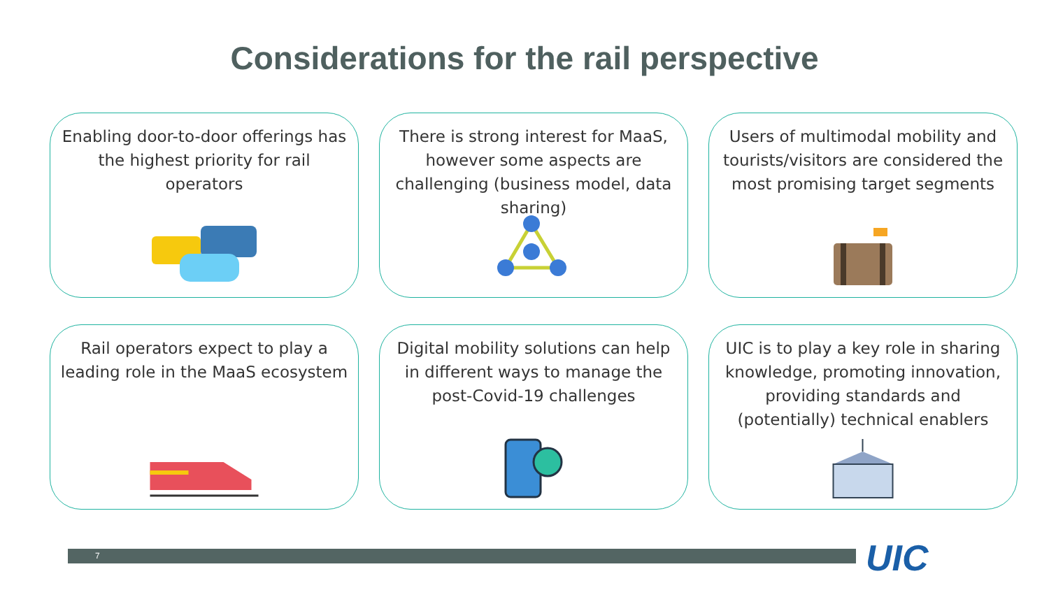Considerations for the rail perspective
Enabling door-to-door offerings has the highest priority for rail operators
There is strong interest for MaaS, however some aspects are challenging (business model, data sharing)
Users of multimodal mobility and tourists/visitors are considered the most promising target segments
Rail operators expect to play a leading role in the MaaS ecosystem
Digital mobility solutions can help in different ways to manage the post-Covid-19 challenges
UIC is to play a key role in sharing knowledge, promoting innovation, providing standards and (potentially) technical enablers
7 UIC